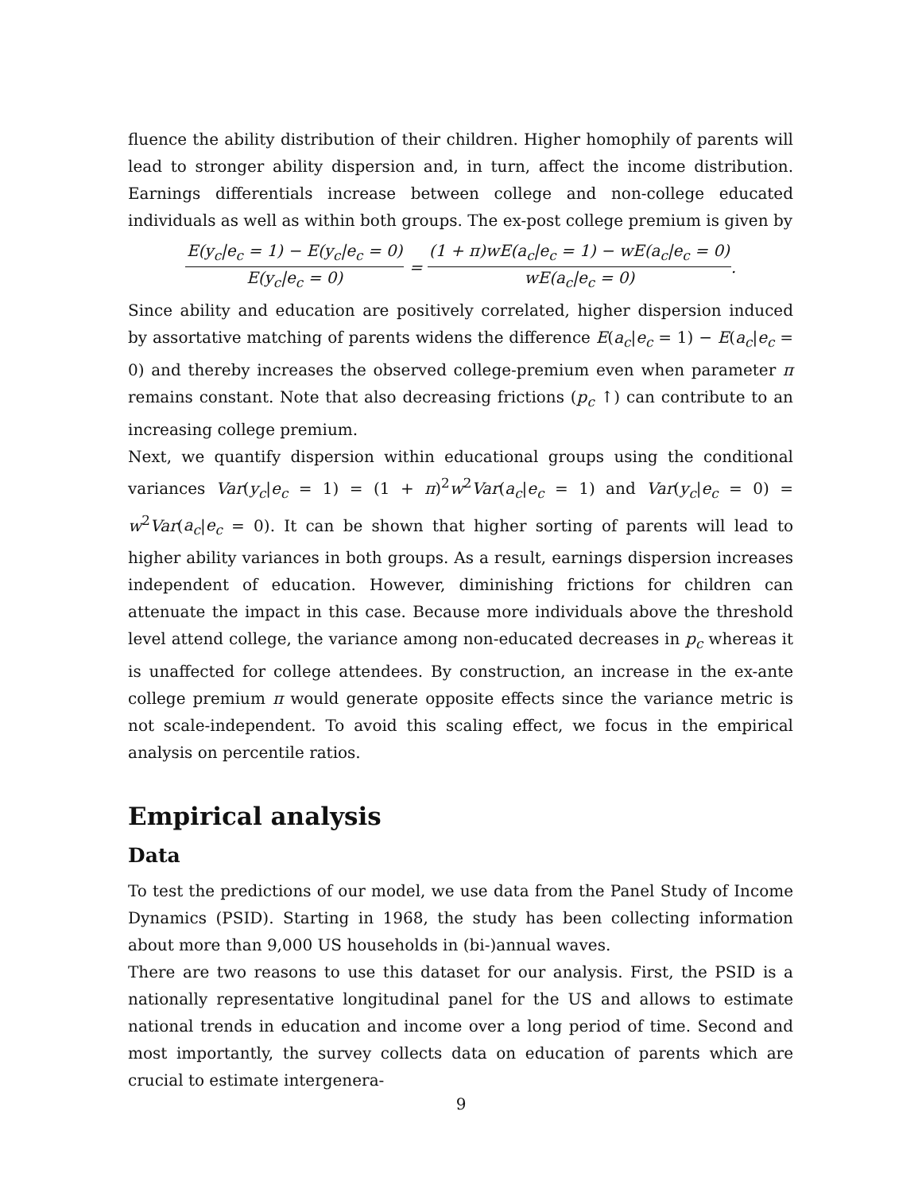fluence the ability distribution of their children. Higher homophily of parents will lead to stronger ability dispersion and, in turn, affect the income distribution. Earnings differentials increase between college and non-college educated individuals as well as within both groups. The ex-post college premium is given by
E(y<sub>c</sub>|e<sub>c</sub> = 1) − E(y<sub>c</sub>|e<sub>c</sub> = 0) E(y<sub>c</sub>|e<sub>c</sub> = 0) = (1 + π)wE(a<sub>c</sub>|e<sub>c</sub> = 1) − wE(a<sub>c</sub>|e<sub>c</sub> = 0) wE(a<sub>c</sub>|e<sub>c</sub> = 0).
Since ability and education are positively correlated, higher dispersion induced by assortative matching of parents widens the difference E(a<sub>c</sub>|e<sub>c</sub> = 1) − E(a<sub>c</sub>|e<sub>c</sub> = 0) and thereby increases the observed college-premium even when parameter π remains constant. Note that also decreasing frictions (p<sub>c</sub> ↑) can contribute to an increasing college premium.
Next, we quantify dispersion within educational groups using the conditional variances Var(y<sub>c</sub>|e<sub>c</sub> = 1) = (1 + π)<sup>2</sup>w<sup>2</sup>Var(a<sub>c</sub>|e<sub>c</sub> = 1) and Var(y<sub>c</sub>|e<sub>c</sub> = 0) = w<sup>2</sup>Var(a<sub>c</sub>|e<sub>c</sub> = 0). It can be shown that higher sorting of parents will lead to higher ability variances in both groups. As a result, earnings dispersion increases independent of education. However, diminishing frictions for children can attenuate the impact in this case. Because more individuals above the threshold level attend college, the variance among non-educated decreases in p<sub>c</sub> whereas it is unaffected for college attendees. By construction, an increase in the ex-ante college premium π would generate opposite effects since the variance metric is not scale-independent. To avoid this scaling effect, we focus in the empirical analysis on percentile ratios.
Empirical analysis
Data
To test the predictions of our model, we use data from the Panel Study of Income Dynamics (PSID). Starting in 1968, the study has been collecting information about more than 9,000 US households in (bi-)annual waves.
There are two reasons to use this dataset for our analysis. First, the PSID is a nationally representative longitudinal panel for the US and allows to estimate national trends in education and income over a long period of time. Second and most importantly, the survey collects data on education of parents which are crucial to estimate intergenera-
9